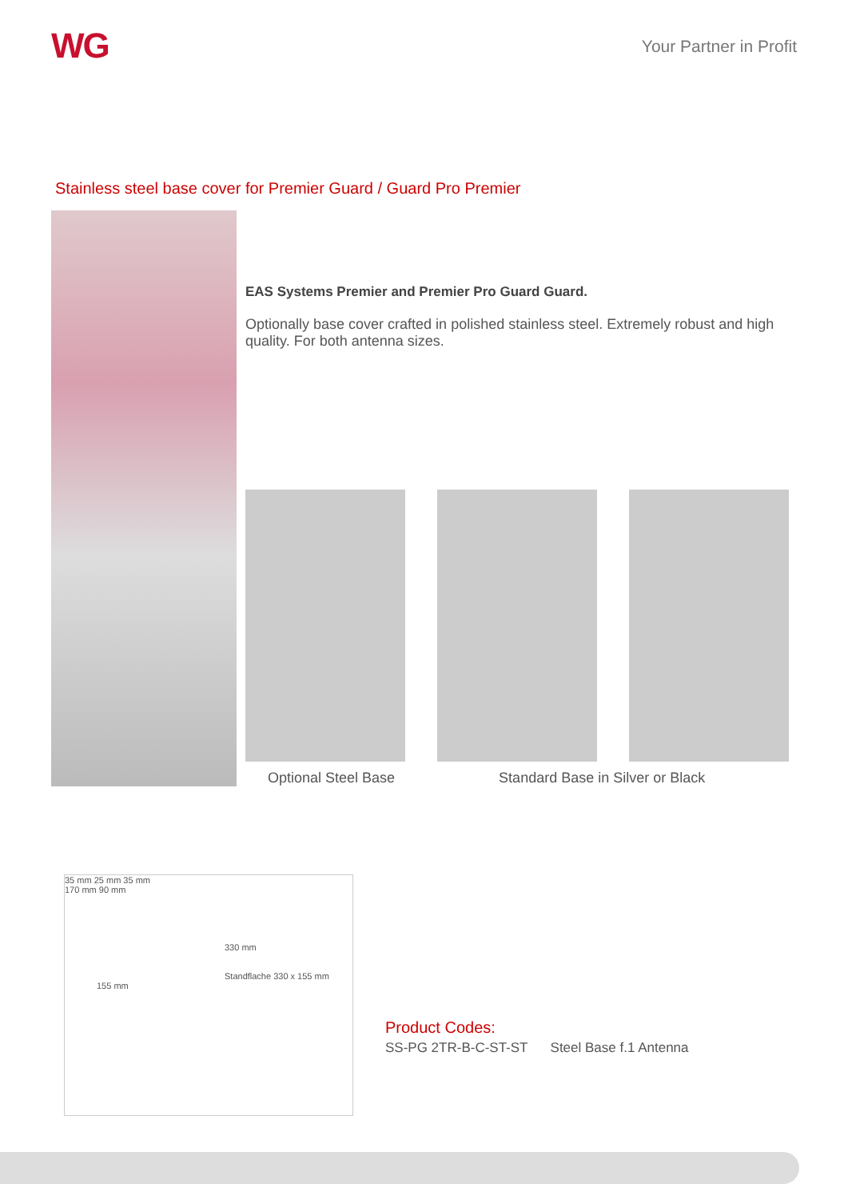WG
Your Partner in Profit
Stainless steel base cover for Premier Guard / Guard Pro Premier
EAS Systems Premier and Premier Pro Guard Guard.
Optionally base cover crafted in polished stainless steel. Extremely robust and high quality. For both antenna sizes.
Optional Steel Base Standard Base in Silver or Black
35 mm 25 mm 35 mm
170 mm 90 mm
330 mm
Standflache 330 x 155 mm
155 mm
Product Codes:
SS-PG 2TR-B-C-ST-ST Steel Base f.1 Antenna